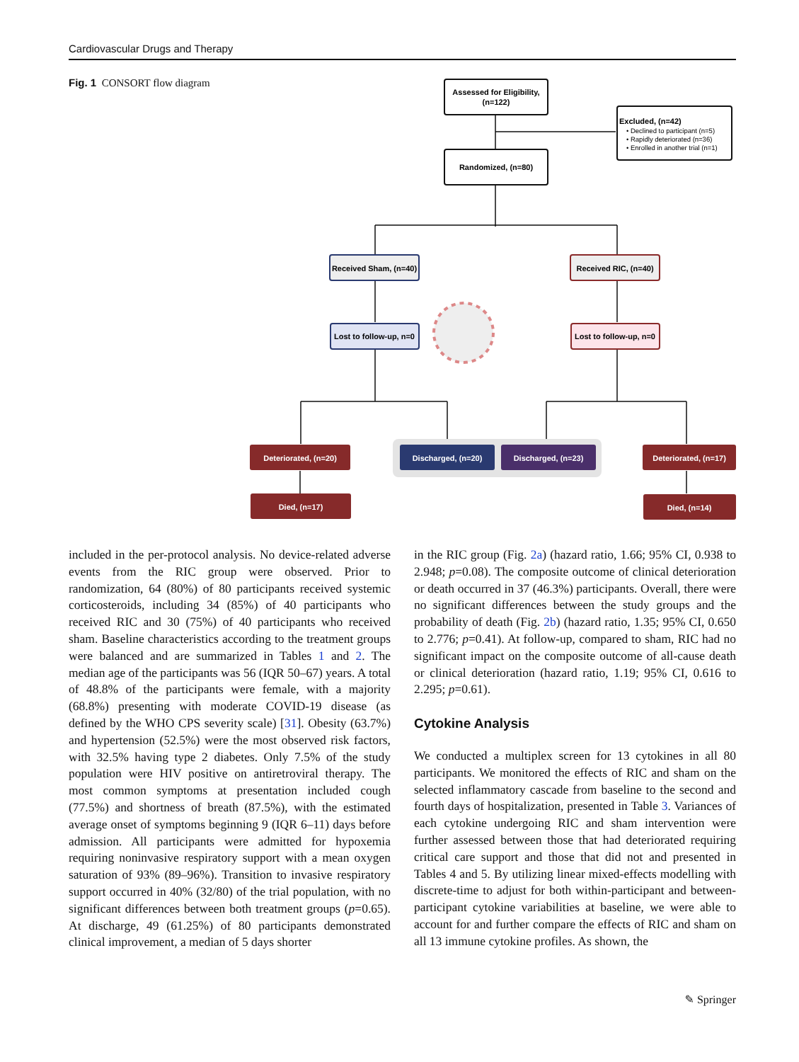Cardiovascular Drugs and Therapy
Fig. 1 CONSORT flow diagram
Assessed for Eligibility,
(n=122)
Excluded, (n=42)
• Declined to participant (n=5)
• Rapidly deteriorated (n=36)
• Enrolled in another trial (n=1)
Randomized, (n=80)
Received Sham, (n=40)
Received RIC, (n=40)
Lost to follow-up, n=0
Lost to follow-up, n=0
Deteriorated, (n=20)
Discharged, (n=20)
Discharged, (n=23)
Deteriorated, (n=17)
Died, (n=17)
Died, (n=14)
included in the per-protocol analysis. No device-related adverse events from the RIC group were observed. Prior to randomization, 64 (80%) of 80 participants received systemic corticosteroids, including 34 (85%) of 40 participants who received RIC and 30 (75%) of 40 participants who received sham. Baseline characteristics according to the treatment groups were balanced and are summarized in Tables 1 and 2. The median age of the participants was 56 (IQR 50–67) years. A total of 48.8% of the participants were female, with a majority (68.8%) presenting with moderate COVID-19 disease (as defined by the WHO CPS severity scale) [31]. Obesity (63.7%) and hypertension (52.5%) were the most observed risk factors, with 32.5% having type 2 diabetes. Only 7.5% of the study population were HIV positive on antiretroviral therapy. The most common symptoms at presentation included cough (77.5%) and shortness of breath (87.5%), with the estimated average onset of symptoms beginning 9 (IQR 6–11) days before admission. All participants were admitted for hypoxemia requiring noninvasive respiratory support with a mean oxygen saturation of 93% (89–96%). Transition to invasive respiratory support occurred in 40% (32/80) of the trial population, with no significant differences between both treatment groups (p=0.65). At discharge, 49 (61.25%) of 80 participants demonstrated clinical improvement, a median of 5 days shorter
in the RIC group (Fig. 2a) (hazard ratio, 1.66; 95% CI, 0.938 to 2.948; p=0.08). The composite outcome of clinical deterioration or death occurred in 37 (46.3%) participants. Overall, there were no significant differences between the study groups and the probability of death (Fig. 2b) (hazard ratio, 1.35; 95% CI, 0.650 to 2.776; p=0.41). At follow-up, compared to sham, RIC had no significant impact on the composite outcome of all-cause death or clinical deterioration (hazard ratio, 1.19; 95% CI, 0.616 to 2.295; p=0.61).
Cytokine Analysis
We conducted a multiplex screen for 13 cytokines in all 80 participants. We monitored the effects of RIC and sham on the selected inflammatory cascade from baseline to the second and fourth days of hospitalization, presented in Table 3. Variances of each cytokine undergoing RIC and sham intervention were further assessed between those that had deteriorated requiring critical care support and those that did not and presented in Tables 4 and 5. By utilizing linear mixed-effects modelling with discrete-time to adjust for both within-participant and between-participant cytokine variabilities at baseline, we were able to account for and further compare the effects of RIC and sham on all 13 immune cytokine profiles. As shown, the
✎ Springer